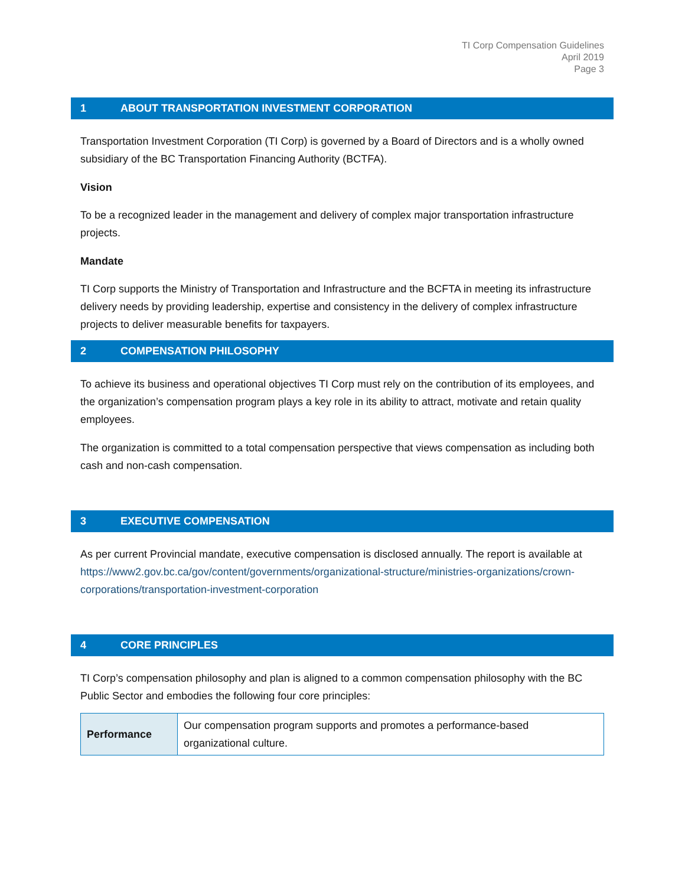TI Corp Compensation Guidelines
April 2019
Page 3
1 ABOUT TRANSPORTATION INVESTMENT CORPORATION
Transportation Investment Corporation (TI Corp) is governed by a Board of Directors and is a wholly owned subsidiary of the BC Transportation Financing Authority (BCTFA).
Vision
To be a recognized leader in the management and delivery of complex major transportation infrastructure projects.
Mandate
TI Corp supports the Ministry of Transportation and Infrastructure and the BCFTA in meeting its infrastructure delivery needs by providing leadership, expertise and consistency in the delivery of complex infrastructure projects to deliver measurable benefits for taxpayers.
2 COMPENSATION PHILOSOPHY
To achieve its business and operational objectives TI Corp must rely on the contribution of its employees, and the organization’s compensation program plays a key role in its ability to attract, motivate and retain quality employees.
The organization is committed to a total compensation perspective that views compensation as including both cash and non-cash compensation.
3 EXECUTIVE COMPENSATION
As per current Provincial mandate, executive compensation is disclosed annually. The report is available at https://www2.gov.bc.ca/gov/content/governments/organizational-structure/ministries-organizations/crown-corporations/transportation-investment-corporation
4 CORE PRINCIPLES
TI Corp’s compensation philosophy and plan is aligned to a common compensation philosophy with the BC Public Sector and embodies the following four core principles:
| Performance | Our compensation program supports and promotes a performance-based organizational culture. |